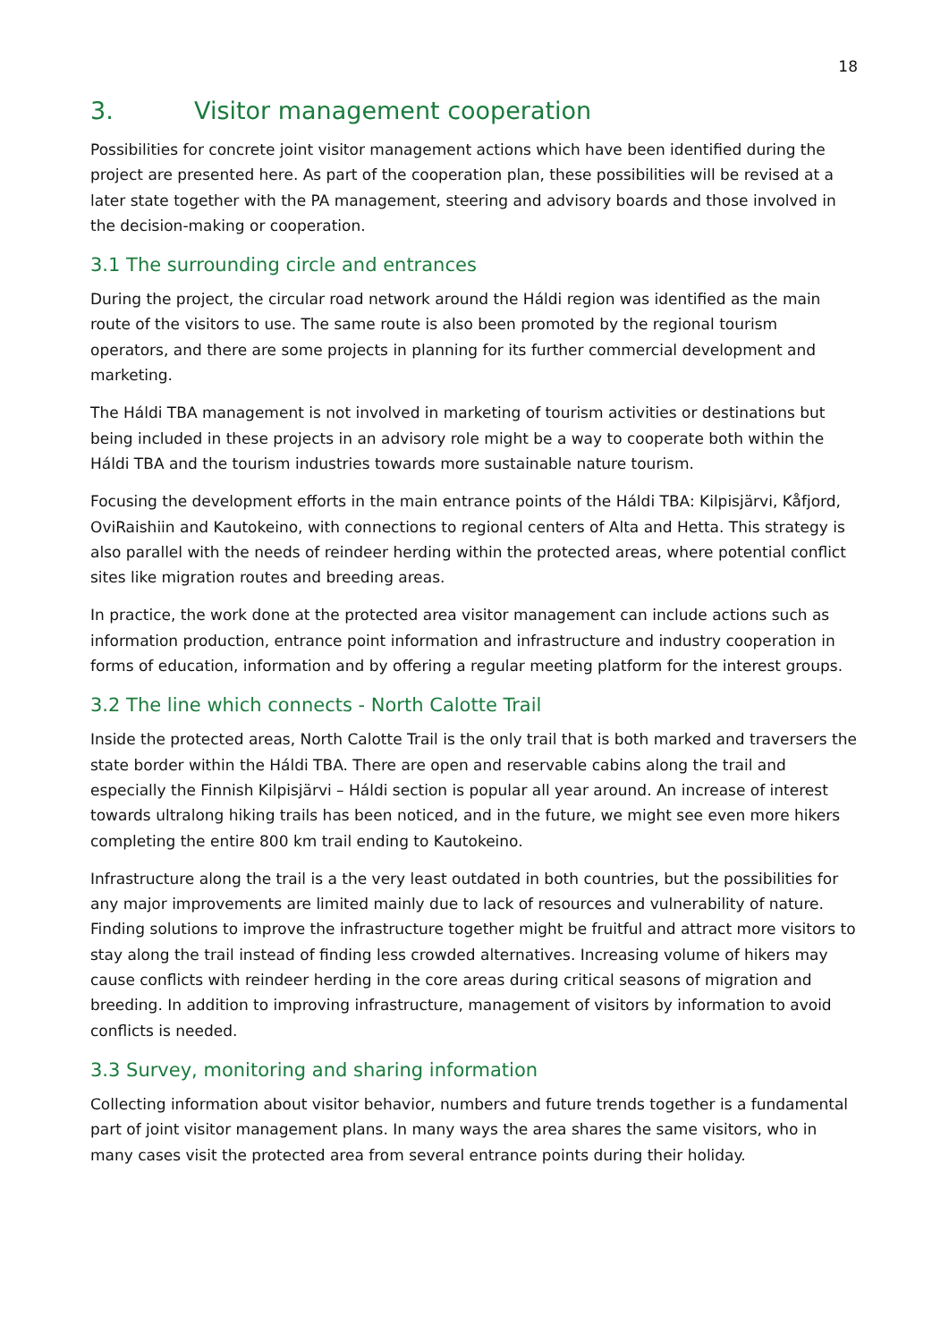18
3. Visitor management cooperation
Possibilities for concrete joint visitor management actions which have been identified during the project are presented here. As part of the cooperation plan, these possibilities will be revised at a later state together with the PA management, steering and advisory boards and those involved in the decision-making or cooperation.
3.1 The surrounding circle and entrances
During the project, the circular road network around the Háldi region was identified as the main route of the visitors to use. The same route is also been promoted by the regional tourism operators, and there are some projects in planning for its further commercial development and marketing.
The Háldi TBA management is not involved in marketing of tourism activities or destinations but being included in these projects in an advisory role might be a way to cooperate both within the Háldi TBA and the tourism industries towards more sustainable nature tourism.
Focusing the development efforts in the main entrance points of the Háldi TBA: Kilpisjärvi, Kåfjord, OviRaishiin and Kautokeino, with connections to regional centers of Alta and Hetta. This strategy is also parallel with the needs of reindeer herding within the protected areas, where potential conflict sites like migration routes and breeding areas.
In practice, the work done at the protected area visitor management can include actions such as information production, entrance point information and infrastructure and industry cooperation in forms of education, information and by offering a regular meeting platform for the interest groups.
3.2 The line which connects - North Calotte Trail
Inside the protected areas, North Calotte Trail is the only trail that is both marked and traversers the state border within the Háldi TBA. There are open and reservable cabins along the trail and especially the Finnish Kilpisjärvi – Háldi section is popular all year around. An increase of interest towards ultralong hiking trails has been noticed, and in the future, we might see even more hikers completing the entire 800 km trail ending to Kautokeino.
Infrastructure along the trail is a the very least outdated in both countries, but the possibilities for any major improvements are limited mainly due to lack of resources and vulnerability of nature. Finding solutions to improve the infrastructure together might be fruitful and attract more visitors to stay along the trail instead of finding less crowded alternatives. Increasing volume of hikers may cause conflicts with reindeer herding in the core areas during critical seasons of migration and breeding. In addition to improving infrastructure, management of visitors by information to avoid conflicts is needed.
3.3 Survey, monitoring and sharing information
Collecting information about visitor behavior, numbers and future trends together is a fundamental part of joint visitor management plans. In many ways the area shares the same visitors, who in many cases visit the protected area from several entrance points during their holiday.